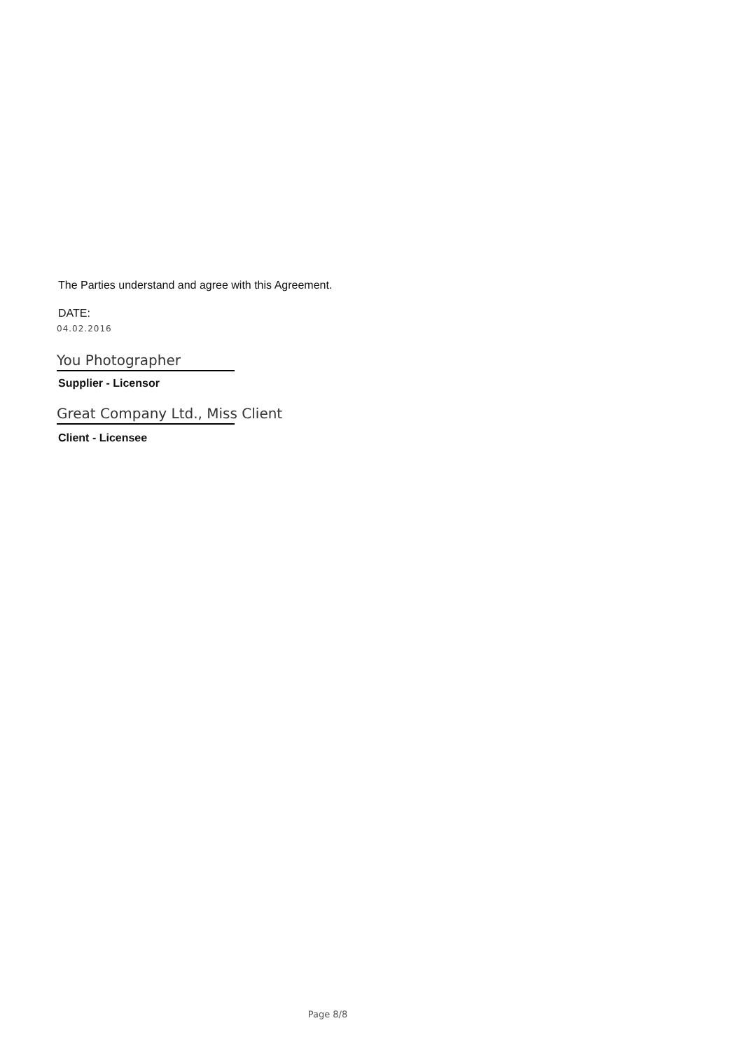The Parties understand and agree with this Agreement.
DATE:
04.02.2016
You Photographer
Supplier - Licensor
Great Company Ltd., Miss Client
Client - Licensee
Page 8/8